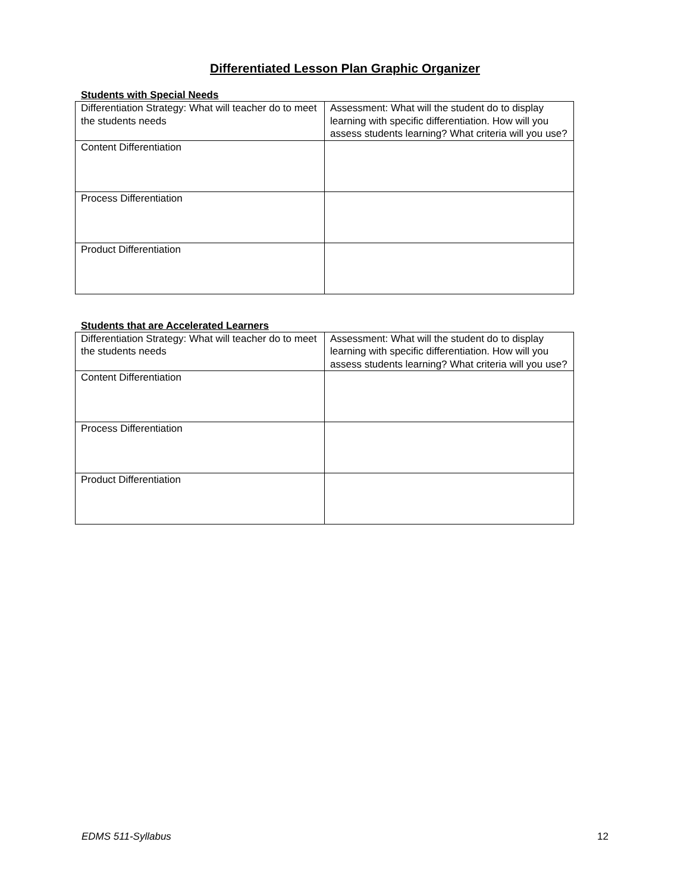Differentiated Lesson Plan Graphic Organizer
Students with Special Needs
| Differentiation Strategy: What will teacher do to meet the students needs | Assessment: What will the student do to display learning with specific differentiation. How will you assess students learning? What criteria will you use? |
| Content Differentiation | |
| Process Differentiation | |
| Product Differentiation | |
Students that are Accelerated Learners
| Differentiation Strategy: What will teacher do to meet the students needs | Assessment: What will the student do to display learning with specific differentiation. How will you assess students learning? What criteria will you use? |
| Content Differentiation | |
| Process Differentiation | |
| Product Differentiation | |
EDMS 511-Syllabus 12